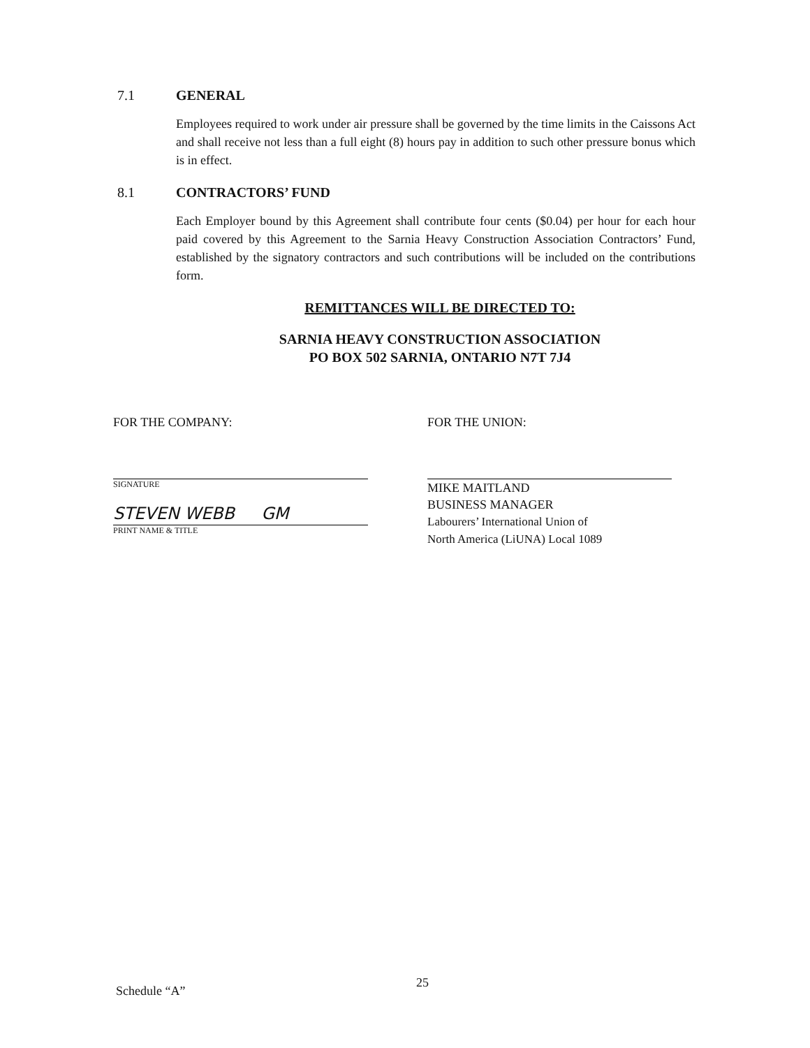7.1 GENERAL
Employees required to work under air pressure shall be governed by the time limits in the Caissons Act and shall receive not less than a full eight (8) hours pay in addition to such other pressure bonus which is in effect.
8.1 CONTRACTORS’ FUND
Each Employer bound by this Agreement shall contribute four cents ($0.04) per hour for each hour paid covered by this Agreement to the Sarnia Heavy Construction Association Contractors’ Fund, established by the signatory contractors and such contributions will be included on the contributions form.
REMITTANCES WILL BE DIRECTED TO:
SARNIA HEAVY CONSTRUCTION ASSOCIATION
PO BOX 502 SARNIA, ONTARIO N7T 7J4
FOR THE COMPANY:
SIGNATURE
STEVEN WEBB GM
PRINT NAME & TITLE
FOR THE UNION:
MIKE MAITLAND
BUSINESS MANAGER
Labourers’ International Union of
North America (LiUNA) Local 1089
Schedule “A”
25